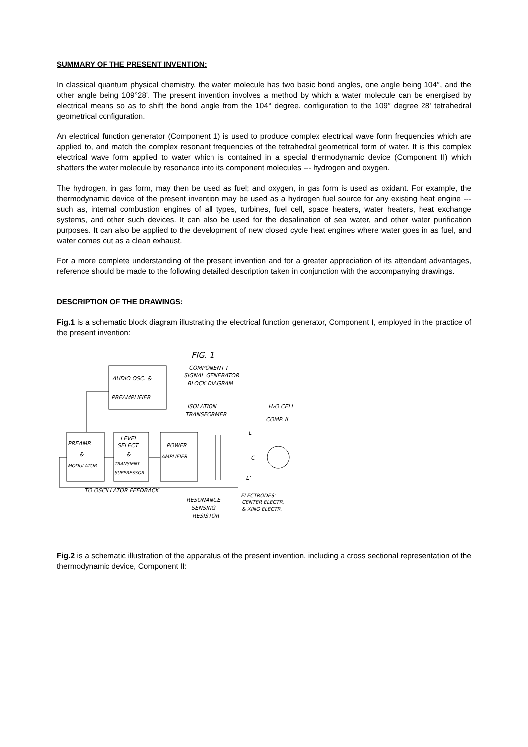SUMMARY OF THE PRESENT INVENTION:
In classical quantum physical chemistry, the water molecule has two basic bond angles, one angle being 104°, and the other angle being 109°28'. The present invention involves a method by which a water molecule can be energised by electrical means so as to shift the bond angle from the 104° degree. configuration to the 109° degree 28' tetrahedral geometrical configuration.
An electrical function generator (Component 1) is used to produce complex electrical wave form frequencies which are applied to, and match the complex resonant frequencies of the tetrahedral geometrical form of water. It is this complex electrical wave form applied to water which is contained in a special thermodynamic device (Component II) which shatters the water molecule by resonance into its component molecules --- hydrogen and oxygen.
The hydrogen, in gas form, may then be used as fuel; and oxygen, in gas form is used as oxidant. For example, the thermodynamic device of the present invention may be used as a hydrogen fuel source for any existing heat engine --- such as, internal combustion engines of all types, turbines, fuel cell, space heaters, water heaters, heat exchange systems, and other such devices. It can also be used for the desalination of sea water, and other water purification purposes. It can also be applied to the development of new closed cycle heat engines where water goes in as fuel, and water comes out as a clean exhaust.
For a more complete understanding of the present invention and for a greater appreciation of its attendant advantages, reference should be made to the following detailed description taken in conjunction with the accompanying drawings.
DESCRIPTION OF THE DRAWINGS:
Fig.1 is a schematic block diagram illustrating the electrical function generator, Component I, employed in the practice of the present invention:
FIG. 1
COMPONENT I
SIGNAL GENERATOR
BLOCK DIAGRAM
AUDIO OSC. &
PREAMPLIFIER
ISOLATION
TRANSFORMER
H₂O CELL
COMP. II
PREAMP.
&
MODULATOR
LEVEL
SELECT
&
TRANSIENT
SUPPRESSOR
POWER
AMPLIFIER
C
L
L'
TO OSCILLATOR FEEDBACK
ELECTRODES:
CENTER ELECTR.
& XING ELECTR.
RESONANCE
SENSING
RESISTOR
Fig.2 is a schematic illustration of the apparatus of the present invention, including a cross sectional representation of the thermodynamic device, Component II: